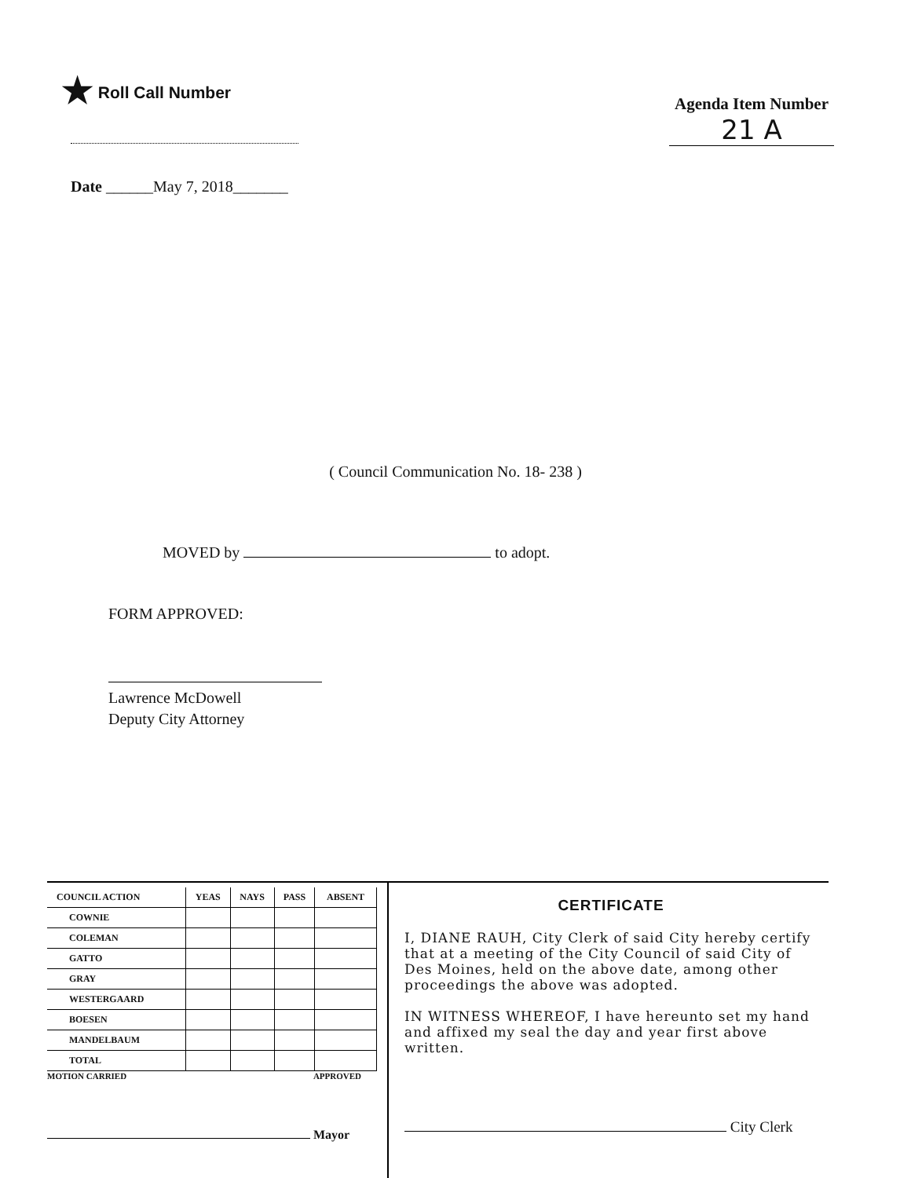★ Roll Call Number
Agenda Item Number
21 A
Date ______May 7, 2018_______
( Council Communication No. 18- 238 )
MOVED by to adopt.
FORM APPROVED:
Lawrence McDowell
Deputy City Attorney
| COUNCIL ACTION | YEAS | NAYS | PASS | ABSENT |
| --- | --- | --- | --- | --- |
| COWNIE | | | | |
| COLEMAN | | | | |
| GATTO | | | | |
| GRAY | | | | |
| WESTERGAARD | | | | |
| BOESEN | | | | |
| MANDELBAUM | | | | |
| TOTAL | | | | |
MOTION CARRIED APPROVED
Mayor
CERTIFICATE
I, DIANE RAUH, City Clerk of said City hereby certify that at a meeting of the City Council of said City of Des Moines, held on the above date, among other proceedings the above was adopted.
IN WITNESS WHEREOF, I have hereunto set my hand and affixed my seal the day and year first above written.
City Clerk